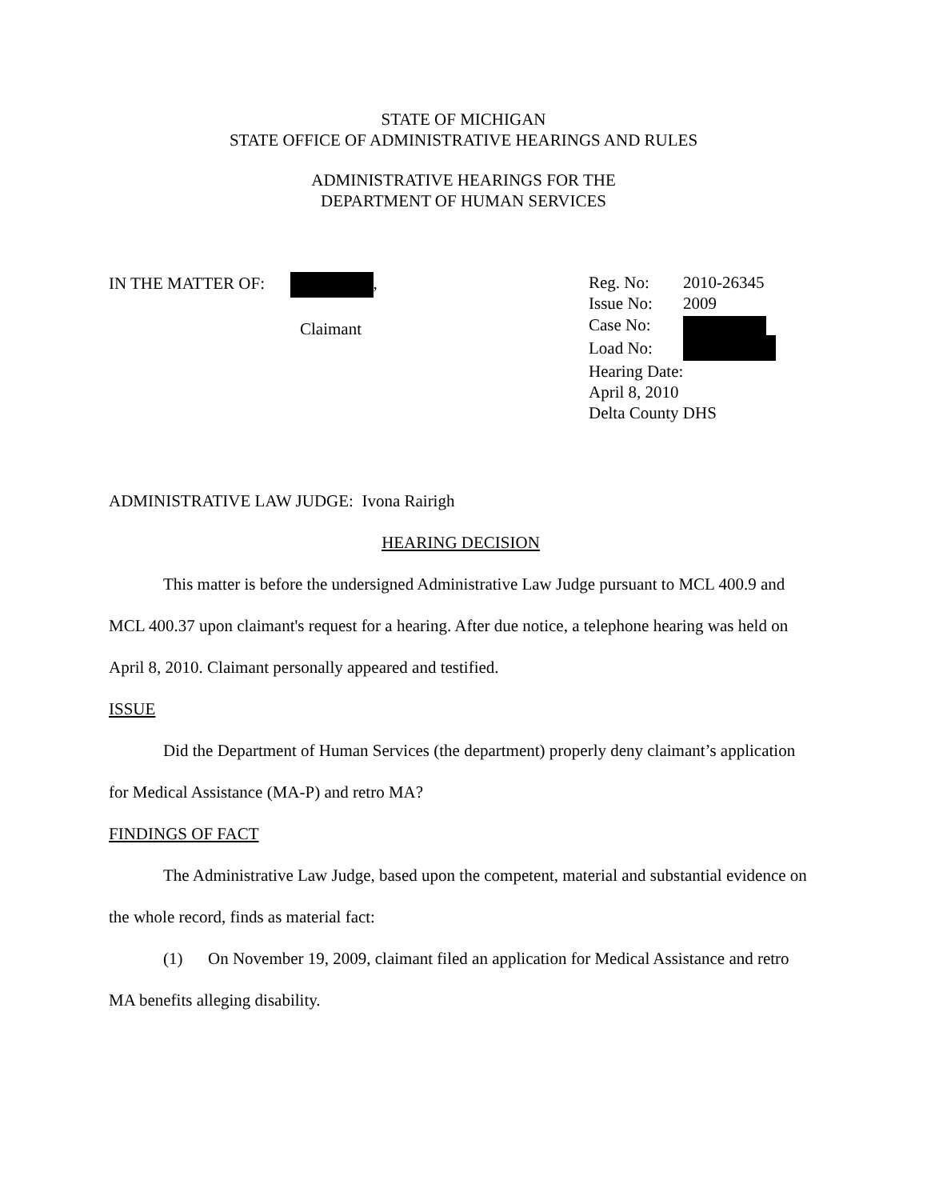STATE OF MICHIGAN
STATE OFFICE OF ADMINISTRATIVE HEARINGS AND RULES
ADMINISTRATIVE HEARINGS FOR THE
DEPARTMENT OF HUMAN SERVICES
IN THE MATTER OF: ,
Claimant
| Reg. No: | 2010-26345 |
| Issue No: | 2009 |
| Case No: | |
| Load No: | |
| Hearing Date: | |
| April 8, 2010 | |
| Delta County DHS | |
ADMINISTRATIVE LAW JUDGE: Ivona Rairigh
HEARING DECISION
This matter is before the undersigned Administrative Law Judge pursuant to MCL 400.9 and MCL 400.37 upon claimant's request for a hearing. After due notice, a telephone hearing was held on April 8, 2010. Claimant personally appeared and testified.
ISSUE
Did the Department of Human Services (the department) properly deny claimant’s application for Medical Assistance (MA-P) and retro MA?
FINDINGS OF FACT
The Administrative Law Judge, based upon the competent, material and substantial evidence on the whole record, finds as material fact:
(1) On November 19, 2009, claimant filed an application for Medical Assistance and retro MA benefits alleging disability.